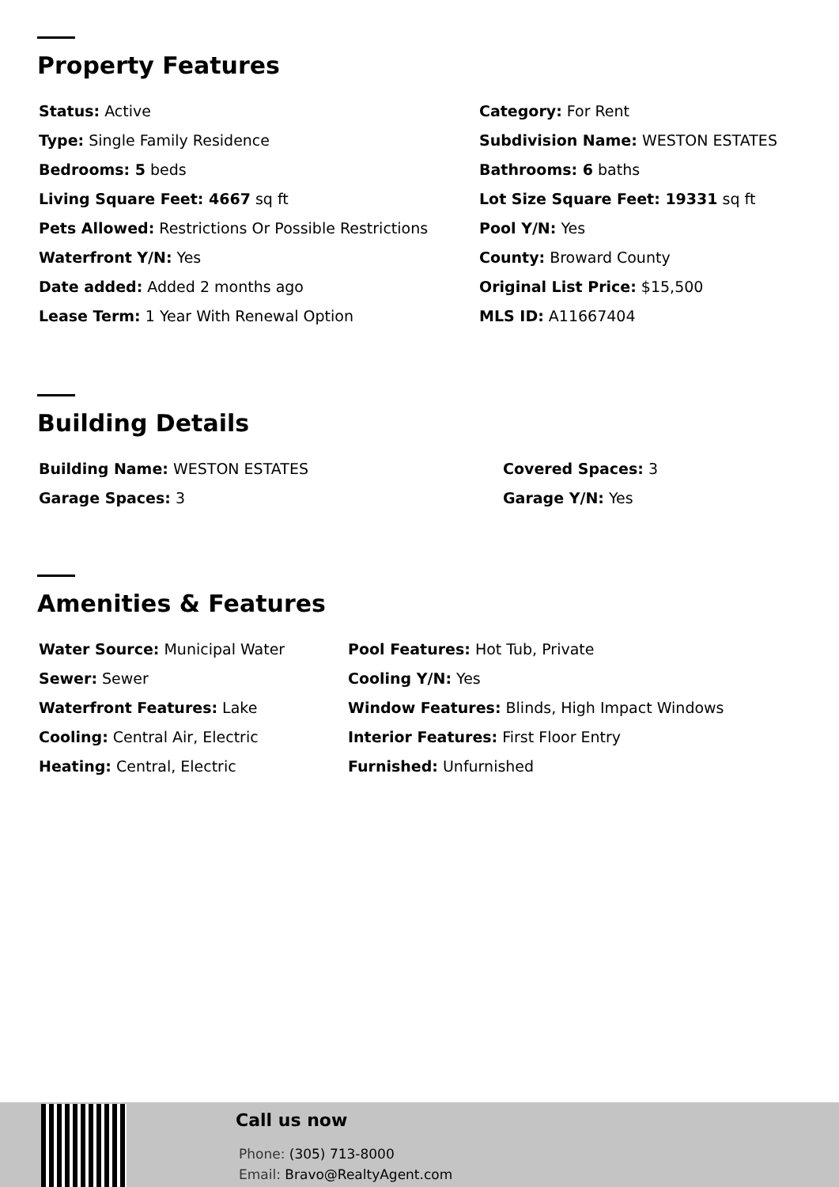Property Features
Status: Active
Category: For Rent
Type: Single Family Residence
Subdivision Name: WESTON ESTATES
Bedrooms: 5 beds
Bathrooms: 6 baths
Living Square Feet: 4667 sq ft
Lot Size Square Feet: 19331 sq ft
Pets Allowed: Restrictions Or Possible Restrictions
Pool Y/N: Yes
Waterfront Y/N: Yes
County: Broward County
Date added: Added 2 months ago
Original List Price: $15,500
Lease Term: 1 Year With Renewal Option
MLS ID: A11667404
Building Details
Building Name: WESTON ESTATES
Covered Spaces: 3
Garage Spaces: 3
Garage Y/N: Yes
Amenities & Features
Water Source: Municipal Water
Pool Features: Hot Tub, Private
Sewer: Sewer
Cooling Y/N: Yes
Waterfront Features: Lake
Window Features: Blinds, High Impact Windows
Cooling: Central Air, Electric
Interior Features: First Floor Entry
Heating: Central, Electric
Furnished: Unfurnished
Call us now
Phone: (305) 713-8000
Email: Bravo@RealtyAgent.com